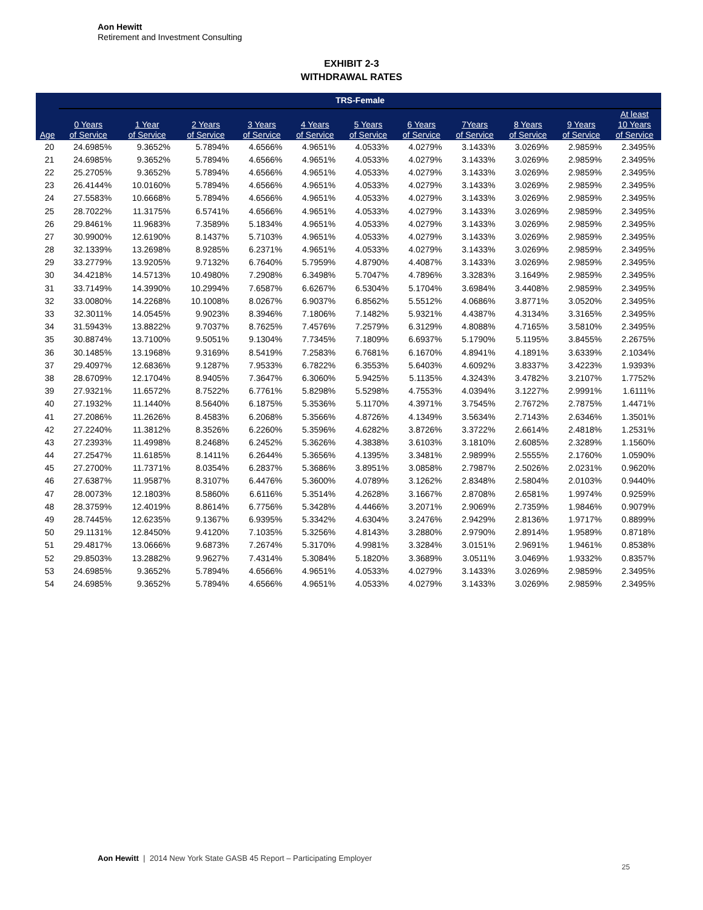Aon Hewitt
Retirement and Investment Consulting
EXHIBIT 2-3
WITHDRAWAL RATES
| | TRS-Female | | | | | | | | | | |
| --- | --- | --- | --- | --- | --- | --- | --- | --- | --- | --- | --- |
| Age | 0 Years of Service | 1 Year of Service | 2 Years of Service | 3 Years of Service | 4 Years of Service | 5 Years of Service | 6 Years of Service | 7Years of Service | 8 Years of Service | 9 Years of Service | At least 10 Years of Service |
| 20 | 24.6985% | 9.3652% | 5.7894% | 4.6566% | 4.9651% | 4.0533% | 4.0279% | 3.1433% | 3.0269% | 2.9859% | 2.3495% |
| 21 | 24.6985% | 9.3652% | 5.7894% | 4.6566% | 4.9651% | 4.0533% | 4.0279% | 3.1433% | 3.0269% | 2.9859% | 2.3495% |
| 22 | 25.2705% | 9.3652% | 5.7894% | 4.6566% | 4.9651% | 4.0533% | 4.0279% | 3.1433% | 3.0269% | 2.9859% | 2.3495% |
| 23 | 26.4144% | 10.0160% | 5.7894% | 4.6566% | 4.9651% | 4.0533% | 4.0279% | 3.1433% | 3.0269% | 2.9859% | 2.3495% |
| 24 | 27.5583% | 10.6668% | 5.7894% | 4.6566% | 4.9651% | 4.0533% | 4.0279% | 3.1433% | 3.0269% | 2.9859% | 2.3495% |
| 25 | 28.7022% | 11.3175% | 6.5741% | 4.6566% | 4.9651% | 4.0533% | 4.0279% | 3.1433% | 3.0269% | 2.9859% | 2.3495% |
| 26 | 29.8461% | 11.9683% | 7.3589% | 5.1834% | 4.9651% | 4.0533% | 4.0279% | 3.1433% | 3.0269% | 2.9859% | 2.3495% |
| 27 | 30.9900% | 12.6190% | 8.1437% | 5.7103% | 4.9651% | 4.0533% | 4.0279% | 3.1433% | 3.0269% | 2.9859% | 2.3495% |
| 28 | 32.1339% | 13.2698% | 8.9285% | 6.2371% | 4.9651% | 4.0533% | 4.0279% | 3.1433% | 3.0269% | 2.9859% | 2.3495% |
| 29 | 33.2779% | 13.9205% | 9.7132% | 6.7640% | 5.7959% | 4.8790% | 4.4087% | 3.1433% | 3.0269% | 2.9859% | 2.3495% |
| 30 | 34.4218% | 14.5713% | 10.4980% | 7.2908% | 6.3498% | 5.7047% | 4.7896% | 3.3283% | 3.1649% | 2.9859% | 2.3495% |
| 31 | 33.7149% | 14.3990% | 10.2994% | 7.6587% | 6.6267% | 6.5304% | 5.1704% | 3.6984% | 3.4408% | 2.9859% | 2.3495% |
| 32 | 33.0080% | 14.2268% | 10.1008% | 8.0267% | 6.9037% | 6.8562% | 5.5512% | 4.0686% | 3.8771% | 3.0520% | 2.3495% |
| 33 | 32.3011% | 14.0545% | 9.9023% | 8.3946% | 7.1806% | 7.1482% | 5.9321% | 4.4387% | 4.3134% | 3.3165% | 2.3495% |
| 34 | 31.5943% | 13.8822% | 9.7037% | 8.7625% | 7.4576% | 7.2579% | 6.3129% | 4.8088% | 4.7165% | 3.5810% | 2.3495% |
| 35 | 30.8874% | 13.7100% | 9.5051% | 9.1304% | 7.7345% | 7.1809% | 6.6937% | 5.1790% | 5.1195% | 3.8455% | 2.2675% |
| 36 | 30.1485% | 13.1968% | 9.3169% | 8.5419% | 7.2583% | 6.7681% | 6.1670% | 4.8941% | 4.1891% | 3.6339% | 2.1034% |
| 37 | 29.4097% | 12.6836% | 9.1287% | 7.9533% | 6.7822% | 6.3553% | 5.6403% | 4.6092% | 3.8337% | 3.4223% | 1.9393% |
| 38 | 28.6709% | 12.1704% | 8.9405% | 7.3647% | 6.3060% | 5.9425% | 5.1135% | 4.3243% | 3.4782% | 3.2107% | 1.7752% |
| 39 | 27.9321% | 11.6572% | 8.7522% | 6.7761% | 5.8298% | 5.5298% | 4.7553% | 4.0394% | 3.1227% | 2.9991% | 1.6111% |
| 40 | 27.1932% | 11.1440% | 8.5640% | 6.1875% | 5.3536% | 5.1170% | 4.3971% | 3.7545% | 2.7672% | 2.7875% | 1.4471% |
| 41 | 27.2086% | 11.2626% | 8.4583% | 6.2068% | 5.3566% | 4.8726% | 4.1349% | 3.5634% | 2.7143% | 2.6346% | 1.3501% |
| 42 | 27.2240% | 11.3812% | 8.3526% | 6.2260% | 5.3596% | 4.6282% | 3.8726% | 3.3722% | 2.6614% | 2.4818% | 1.2531% |
| 43 | 27.2393% | 11.4998% | 8.2468% | 6.2452% | 5.3626% | 4.3838% | 3.6103% | 3.1810% | 2.6085% | 2.3289% | 1.1560% |
| 44 | 27.2547% | 11.6185% | 8.1411% | 6.2644% | 5.3656% | 4.1395% | 3.3481% | 2.9899% | 2.5555% | 2.1760% | 1.0590% |
| 45 | 27.2700% | 11.7371% | 8.0354% | 6.2837% | 5.3686% | 3.8951% | 3.0858% | 2.7987% | 2.5026% | 2.0231% | 0.9620% |
| 46 | 27.6387% | 11.9587% | 8.3107% | 6.4476% | 5.3600% | 4.0789% | 3.1262% | 2.8348% | 2.5804% | 2.0103% | 0.9440% |
| 47 | 28.0073% | 12.1803% | 8.5860% | 6.6116% | 5.3514% | 4.2628% | 3.1667% | 2.8708% | 2.6581% | 1.9974% | 0.9259% |
| 48 | 28.3759% | 12.4019% | 8.8614% | 6.7756% | 5.3428% | 4.4466% | 3.2071% | 2.9069% | 2.7359% | 1.9846% | 0.9079% |
| 49 | 28.7445% | 12.6235% | 9.1367% | 6.9395% | 5.3342% | 4.6304% | 3.2476% | 2.9429% | 2.8136% | 1.9717% | 0.8899% |
| 50 | 29.1131% | 12.8450% | 9.4120% | 7.1035% | 5.3256% | 4.8143% | 3.2880% | 2.9790% | 2.8914% | 1.9589% | 0.8718% |
| 51 | 29.4817% | 13.0666% | 9.6873% | 7.2674% | 5.3170% | 4.9981% | 3.3284% | 3.0151% | 2.9691% | 1.9461% | 0.8538% |
| 52 | 29.8503% | 13.2882% | 9.9627% | 7.4314% | 5.3084% | 5.1820% | 3.3689% | 3.0511% | 3.0469% | 1.9332% | 0.8357% |
| 53 | 24.6985% | 9.3652% | 5.7894% | 4.6566% | 4.9651% | 4.0533% | 4.0279% | 3.1433% | 3.0269% | 2.9859% | 2.3495% |
| 54 | 24.6985% | 9.3652% | 5.7894% | 4.6566% | 4.9651% | 4.0533% | 4.0279% | 3.1433% | 3.0269% | 2.9859% | 2.3495% |
Aon Hewitt | 2014 New York State GASB 45 Report – Participating Employer
25